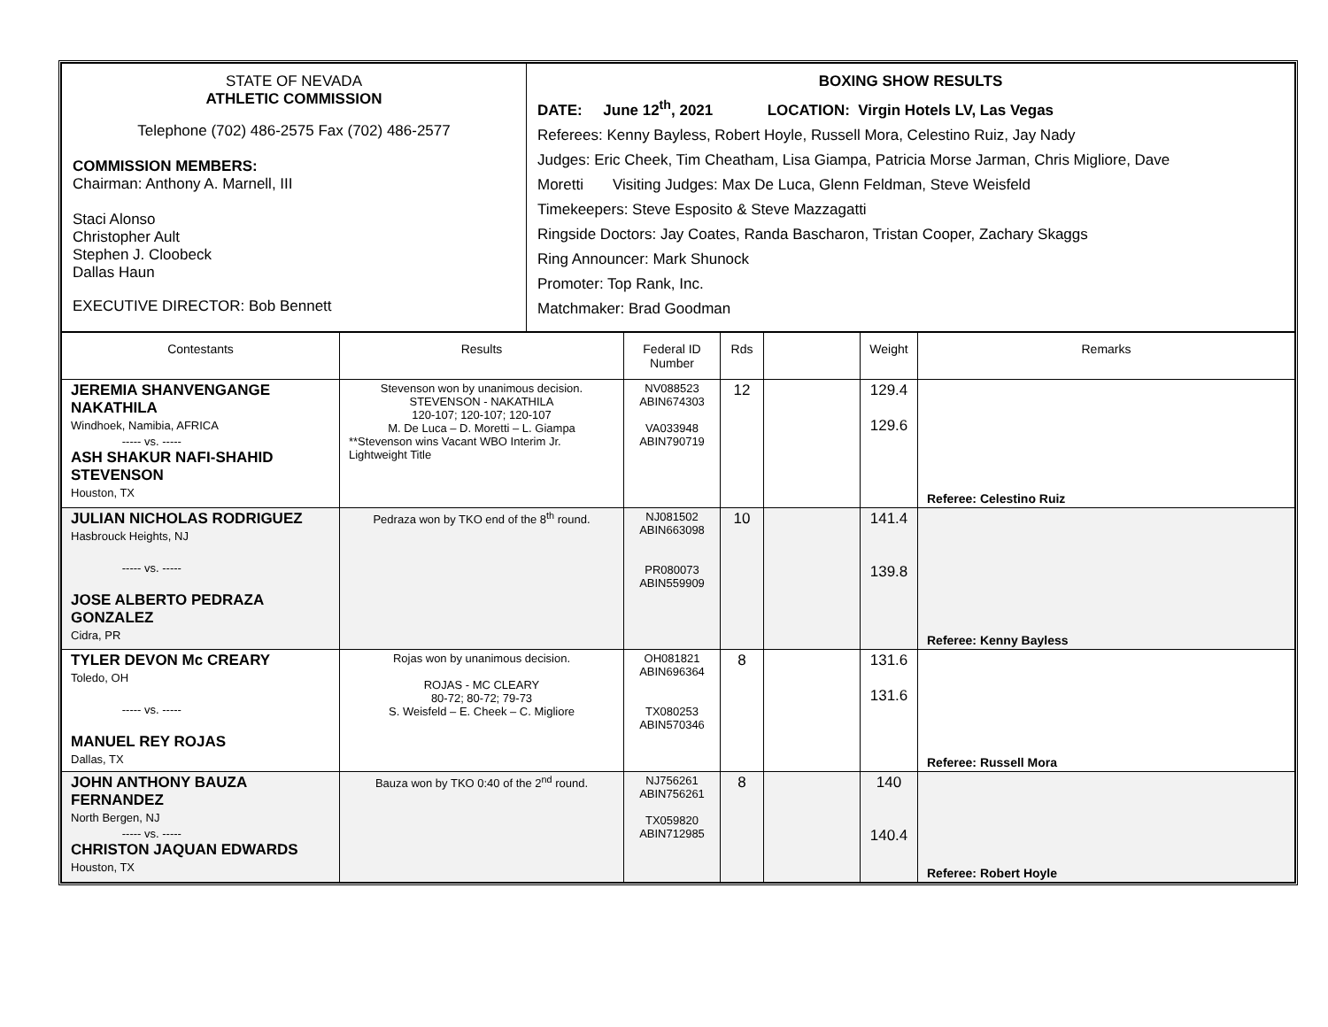| STATE OF NEVADA ATHLETIC COMMISSION Telephone (702) 486-2575 Fax (702) 486-2577 COMMISSION MEMBERS: Chairman: Anthony A. Marnell, III Staci Alonso Christopher Ault Stephen J. Cloobeck Dallas Haun EXECUTIVE DIRECTOR: Bob Bennett | BOXING SHOW RESULTS DATE: June 12<sup>th</sup>, 2021 LOCATION: Virgin Hotels LV, Las Vegas Referees: Kenny Bayless, Robert Hoyle, Russell Mora, Celestino Ruiz, Jay Nady Judges: Eric Cheek, Tim Cheatham, Lisa Giampa, Patricia Morse Jarman, Chris Migliore, Dave Moretti Visiting Judges: Max De Luca, Glenn Feldman, Steve Weisfeld Timekeepers: Steve Esposito & Steve Mazzagatti Ringside Doctors: Jay Coates, Randa Bascharon, Tristan Cooper, Zachary Skaggs Ring Announcer: Mark Shunock Promoter: Top Rank, Inc. Matchmaker: Brad Goodman |
| Contestants | Results | Federal ID Number | Rds | | Weight | Remarks |
| --- | --- | --- | --- | --- | --- | --- |
| JEREMIA SHANVENGANGE NAKATHILA Windhoek, Namibia, AFRICA ----- vs. ----- ASH SHAKUR NAFI-SHAHID STEVENSON Houston, TX | Stevenson won by unanimous decision. STEVENSON - NAKATHILA 120-107; 120-107; 120-107 M. De Luca – D. Moretti – L. Giampa **Stevenson wins Vacant WBO Interim Jr. Lightweight Title | NV088523 ABIN674303 VA033948 ABIN790719 | 12 | | 129.4 129.6 | Referee: Celestino Ruiz |
| JULIAN NICHOLAS RODRIGUEZ Hasbrouck Heights, NJ ----- vs. ----- JOSE ALBERTO PEDRAZA GONZALEZ Cidra, PR | Pedraza won by TKO end of the 8<sup>th</sup> round. | NJ081502 ABIN663098 PR080073 ABIN559909 | 10 | | 141.4 139.8 | Referee: Kenny Bayless |
| TYLER DEVON Mc CREARY Toledo, OH ----- vs. ----- MANUEL REY ROJAS Dallas, TX | Rojas won by unanimous decision. ROJAS - MC CLEARY 80-72; 80-72; 79-73 S. Weisfeld – E. Cheek – C. Migliore | OH081821 ABIN696364 TX080253 ABIN570346 | 8 | | 131.6 131.6 | Referee: Russell Mora |
| JOHN ANTHONY BAUZA FERNANDEZ North Bergen, NJ ----- vs. ----- CHRISTON JAQUAN EDWARDS Houston, TX | Bauza won by TKO 0:40 of the 2<sup>nd</sup> round. | NJ756261 ABIN756261 TX059820 ABIN712985 | 8 | | 140 140.4 | Referee: Robert Hoyle |